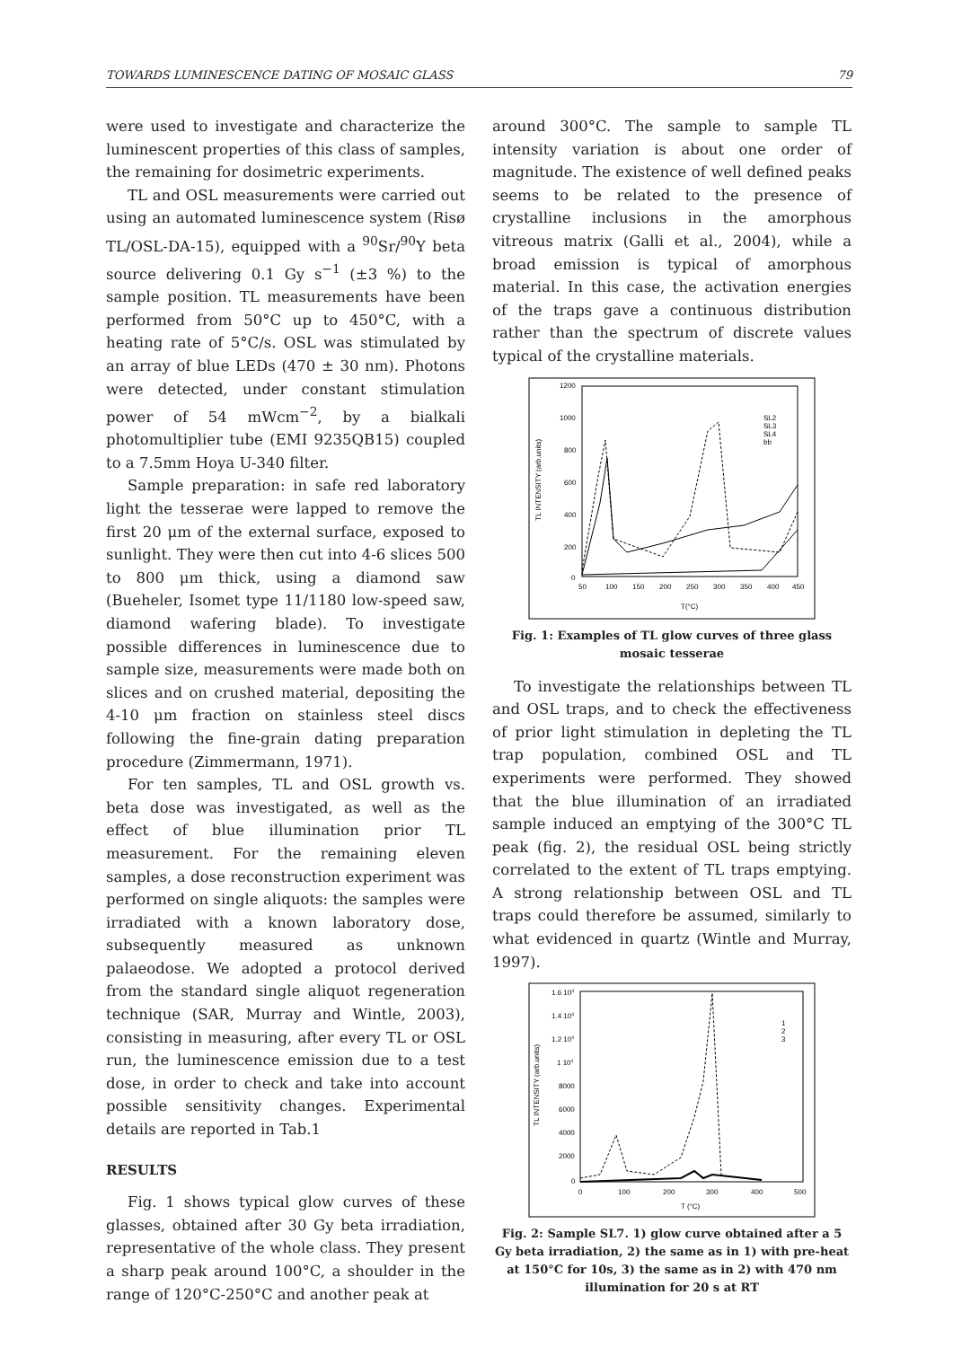TOWARDS LUMINESCENCE DATING OF MOSAIC GLASS 79
were used to investigate and characterize the luminescent properties of this class of samples, the remaining for dosimetric experiments.
TL and OSL measurements were carried out using an automated luminescence system (Risø TL/OSL-DA-15), equipped with a <sup>90</sup>Sr/<sup>90</sup>Y beta source delivering 0.1 Gy s<sup>−1</sup> (±3 %) to the sample position. TL measurements have been performed from 50°C up to 450°C, with a heating rate of 5°C/s. OSL was stimulated by an array of blue LEDs (470 ± 30 nm). Photons were detected, under constant stimulation power of 54 mWcm<sup>−2</sup>, by a bialkali photomultiplier tube (EMI 9235QB15) coupled to a 7.5mm Hoya U-340 filter.
Sample preparation: in safe red laboratory light the tesserae were lapped to remove the first 20 μm of the external surface, exposed to sunlight. They were then cut into 4-6 slices 500 to 800 μm thick, using a diamond saw (Bueheler, Isomet type 11/1180 low-speed saw, diamond wafering blade). To investigate possible differences in luminescence due to sample size, measurements were made both on slices and on crushed material, depositing the 4-10 μm fraction on stainless steel discs following the fine-grain dating preparation procedure (Zimmermann, 1971).
For ten samples, TL and OSL growth vs. beta dose was investigated, as well as the effect of blue illumination prior TL measurement. For the remaining eleven samples, a dose reconstruction experiment was performed on single aliquots: the samples were irradiated with a known laboratory dose, subsequently measured as unknown palaeodose. We adopted a protocol derived from the standard single aliquot regeneration technique (SAR, Murray and Wintle, 2003), consisting in measuring, after every TL or OSL run, the luminescence emission due to a test dose, in order to check and take into account possible sensitivity changes. Experimental details are reported in Tab.1
RESULTS
Fig. 1 shows typical glow curves of these glasses, obtained after 30 Gy beta irradiation, representative of the whole class. They present a sharp peak around 100°C, a shoulder in the range of 120°C-250°C and another peak at
around 300°C. The sample to sample TL intensity variation is about one order of magnitude. The existence of well defined peaks seems to be related to the presence of crystalline inclusions in the amorphous vitreous matrix (Galli et al., 2004), while a broad emission is typical of amorphous material. In this case, the activation energies of the traps gave a continuous distribution rather than the spectrum of discrete values typical of the crystalline materials.
1200
1000
800
600
400
200
0
50
100
150
200
250
300
350
400
450
T(°C)
TL INTENSITY (arb.units)
SL2
SL3
SL4
bb
Fig. 1: Examples of TL glow curves of three glass mosaic tesserae
To investigate the relationships between TL and OSL traps, and to check the effectiveness of prior light stimulation in depleting the TL trap population, combined OSL and TL experiments were performed. They showed that the blue illumination of an irradiated sample induced an emptying of the 300°C TL peak (fig. 2), the residual OSL being strictly correlated to the extent of TL traps emptying. A strong relationship between OSL and TL traps could therefore be assumed, similarly to what evidenced in quartz (Wintle and Murray, 1997).
1.6 104
1.4 104
1.2 104
1 104
8000
6000
4000
2000
0
0
100
200
300
400
500
T (°C)
TL INTENSITY (arb.units)
1
2
3
Fig. 2: Sample SL7. 1) glow curve obtained after a 5 Gy beta irradiation, 2) the same as in 1) with pre-heat at 150°C for 10s, 3) the same as in 2) with 470 nm illumination for 20 s at RT